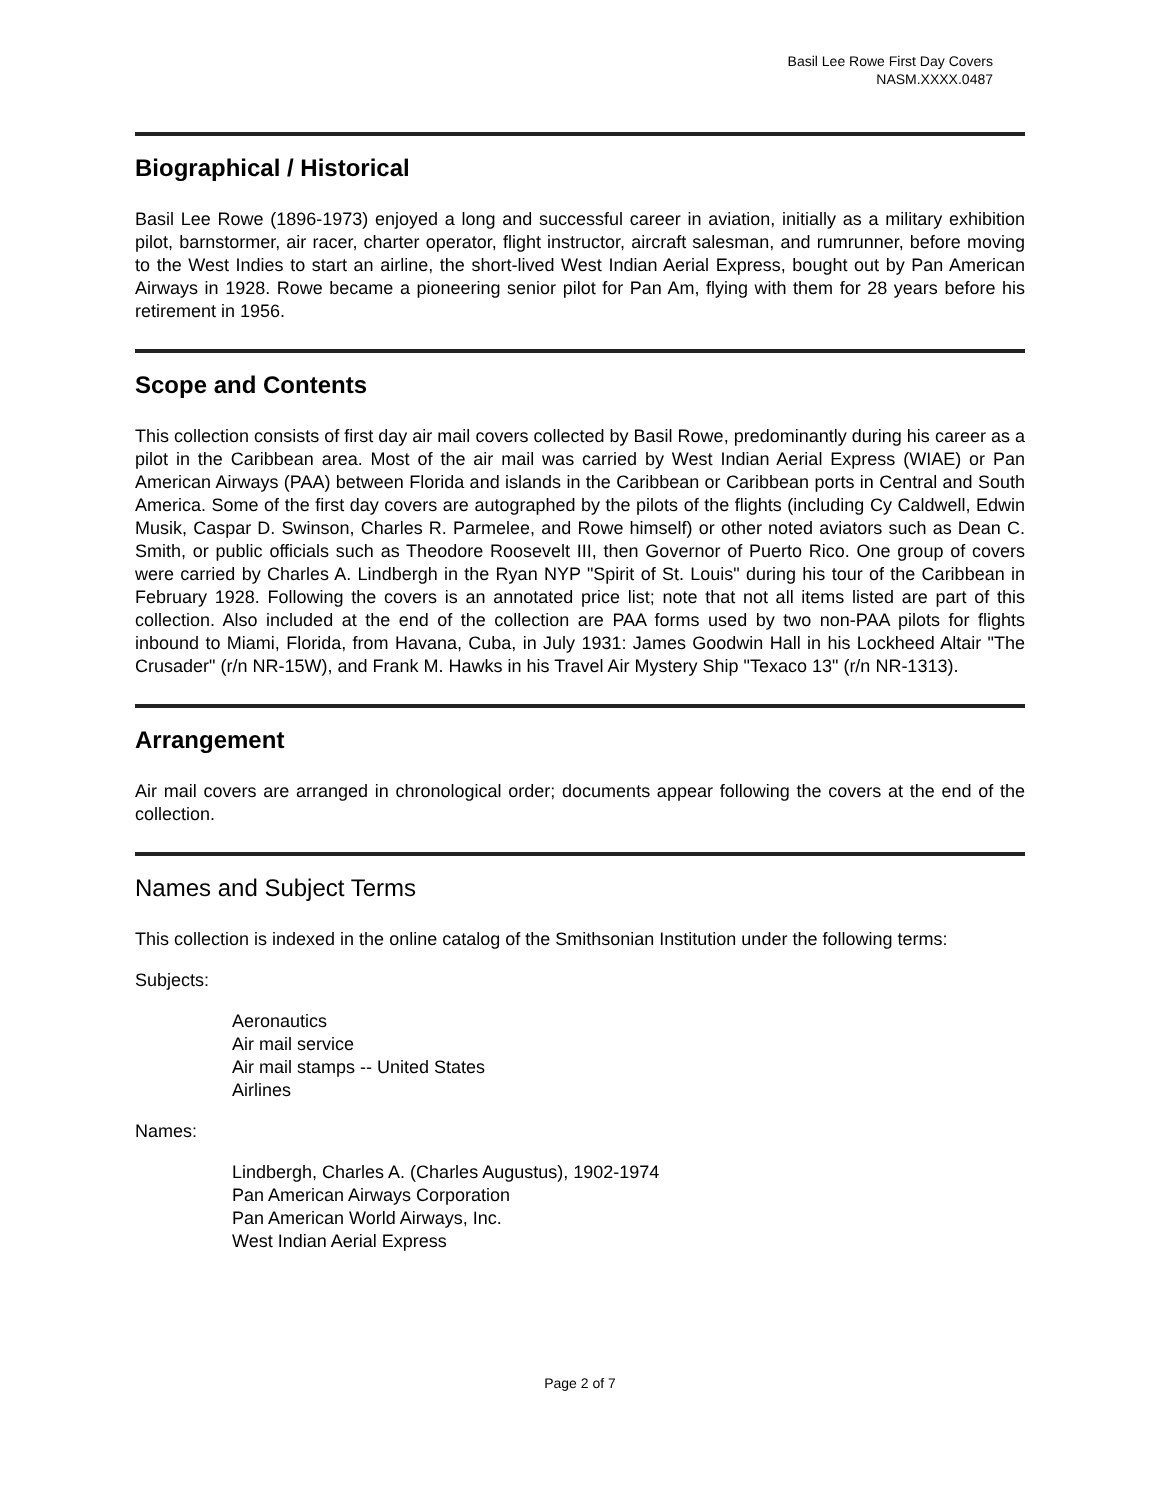Basil Lee Rowe First Day Covers
NASM.XXXX.0487
Biographical / Historical
Basil Lee Rowe (1896-1973) enjoyed a long and successful career in aviation, initially as a military exhibition pilot, barnstormer, air racer, charter operator, flight instructor, aircraft salesman, and rumrunner, before moving to the West Indies to start an airline, the short-lived West Indian Aerial Express, bought out by Pan American Airways in 1928. Rowe became a pioneering senior pilot for Pan Am, flying with them for 28 years before his retirement in 1956.
Scope and Contents
This collection consists of first day air mail covers collected by Basil Rowe, predominantly during his career as a pilot in the Caribbean area. Most of the air mail was carried by West Indian Aerial Express (WIAE) or Pan American Airways (PAA) between Florida and islands in the Caribbean or Caribbean ports in Central and South America. Some of the first day covers are autographed by the pilots of the flights (including Cy Caldwell, Edwin Musik, Caspar D. Swinson, Charles R. Parmelee, and Rowe himself) or other noted aviators such as Dean C. Smith, or public officials such as Theodore Roosevelt III, then Governor of Puerto Rico. One group of covers were carried by Charles A. Lindbergh in the Ryan NYP "Spirit of St. Louis" during his tour of the Caribbean in February 1928. Following the covers is an annotated price list; note that not all items listed are part of this collection. Also included at the end of the collection are PAA forms used by two non-PAA pilots for flights inbound to Miami, Florida, from Havana, Cuba, in July 1931: James Goodwin Hall in his Lockheed Altair "The Crusader" (r/n NR-15W), and Frank M. Hawks in his Travel Air Mystery Ship "Texaco 13" (r/n NR-1313).
Arrangement
Air mail covers are arranged in chronological order; documents appear following the covers at the end of the collection.
Names and Subject Terms
This collection is indexed in the online catalog of the Smithsonian Institution under the following terms:
Subjects:
Aeronautics
Air mail service
Air mail stamps -- United States
Airlines
Names:
Lindbergh, Charles A. (Charles Augustus), 1902-1974
Pan American Airways Corporation
Pan American World Airways, Inc.
West Indian Aerial Express
Page 2 of 7